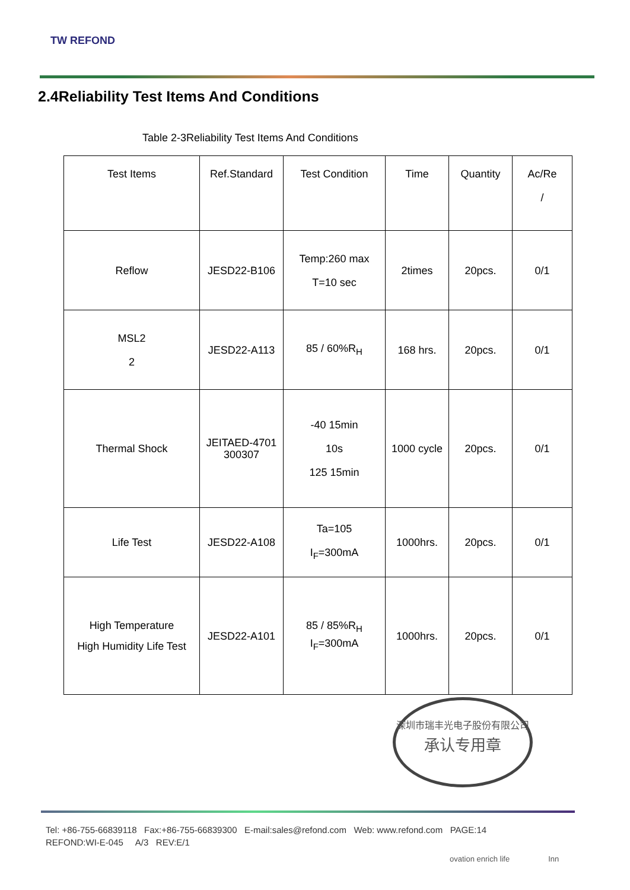TW REFOND
2.4Reliability Test Items And Conditions
Table 2-3Reliability Test Items And Conditions
| Test Items | Ref.Standard | Test Condition | Time | Quantity | Ac/Re / |
| --- | --- | --- | --- | --- | --- |
| Reflow | JESD22-B106 | Temp:260 max T=10 sec | 2times | 20pcs. | 0/1 |
| MSL2 2 | JESD22-A113 | 85 / 60%R<sub>H</sub> | 168 hrs. | 20pcs. | 0/1 |
| Thermal Shock | JEITAED-4701 300307 | -40 15min 10s 125 15min | 1000 cycle | 20pcs. | 0/1 |
| Life Test | JESD22-A108 | Ta=105 I<sub>F</sub>=300mA | 1000hrs. | 20pcs. | 0/1 |
| High Temperature High Humidity Life Test | JESD22-A101 | 85 / 85%R<sub>H</sub> I<sub>F</sub>=300mA | 1000hrs. | 20pcs. | 0/1 |
深圳市瑞丰光电子股份有限公司
承认专用章
Tel: +86-755-66839118 Fax:+86-755-66839300 E-mail:sales@refond.com Web: www.refond.com PAGE:14
REFOND:WI-E-045 A/3 REV:E/1
ovation enrich life Inn